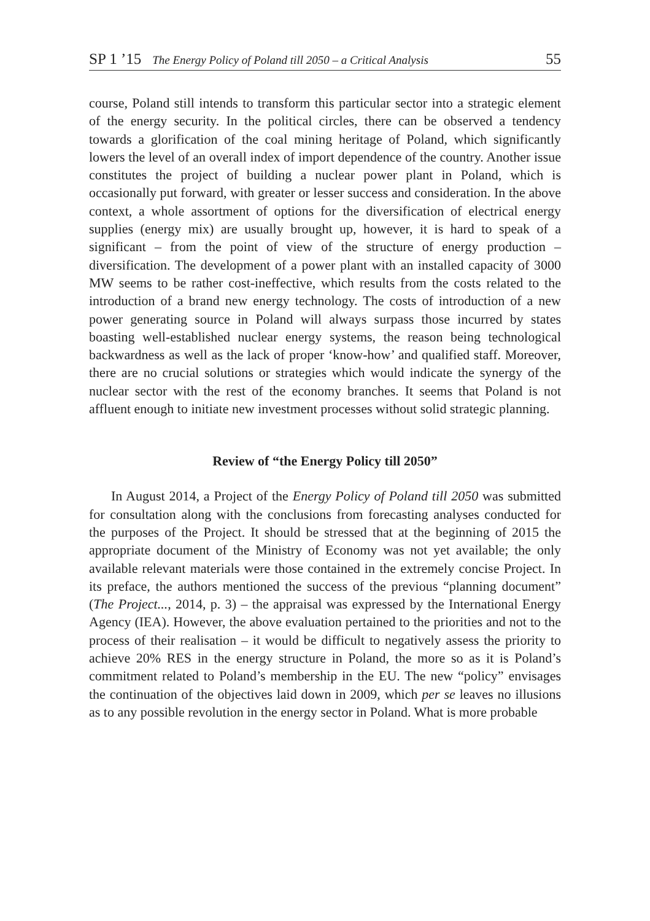SP 1 ’15 The Energy Policy of Poland till 2050 – a Critical Analysis 55
course, Poland still intends to transform this particular sector into a strategic element of the energy security. In the political circles, there can be observed a tendency towards a glorification of the coal mining heritage of Poland, which significantly lowers the level of an overall index of import dependence of the country. Another issue constitutes the project of building a nuclear power plant in Poland, which is occasionally put forward, with greater or lesser success and consideration. In the above context, a whole assortment of options for the diversification of electrical energy supplies (energy mix) are usually brought up, however, it is hard to speak of a significant – from the point of view of the structure of energy production – diversification. The development of a power plant with an installed capacity of 3000 MW seems to be rather cost-ineffective, which results from the costs related to the introduction of a brand new energy technology. The costs of introduction of a new power generating source in Poland will always surpass those incurred by states boasting well-established nuclear energy systems, the reason being technological backwardness as well as the lack of proper ‘know-how’ and qualified staff. Moreover, there are no crucial solutions or strategies which would indicate the synergy of the nuclear sector with the rest of the economy branches. It seems that Poland is not affluent enough to initiate new investment processes without solid strategic planning.
Review of “the Energy Policy till 2050”
In August 2014, a Project of the Energy Policy of Poland till 2050 was submitted for consultation along with the conclusions from forecasting analyses conducted for the purposes of the Project. It should be stressed that at the beginning of 2015 the appropriate document of the Ministry of Economy was not yet available; the only available relevant materials were those contained in the extremely concise Project. In its preface, the authors mentioned the success of the previous “planning document” (The Project..., 2014, p. 3) – the appraisal was expressed by the International Energy Agency (IEA). However, the above evaluation pertained to the priorities and not to the process of their realisation – it would be difficult to negatively assess the priority to achieve 20% RES in the energy structure in Poland, the more so as it is Poland’s commitment related to Poland’s membership in the EU. The new “policy” envisages the continuation of the objectives laid down in 2009, which per se leaves no illusions as to any possible revolution in the energy sector in Poland. What is more probable